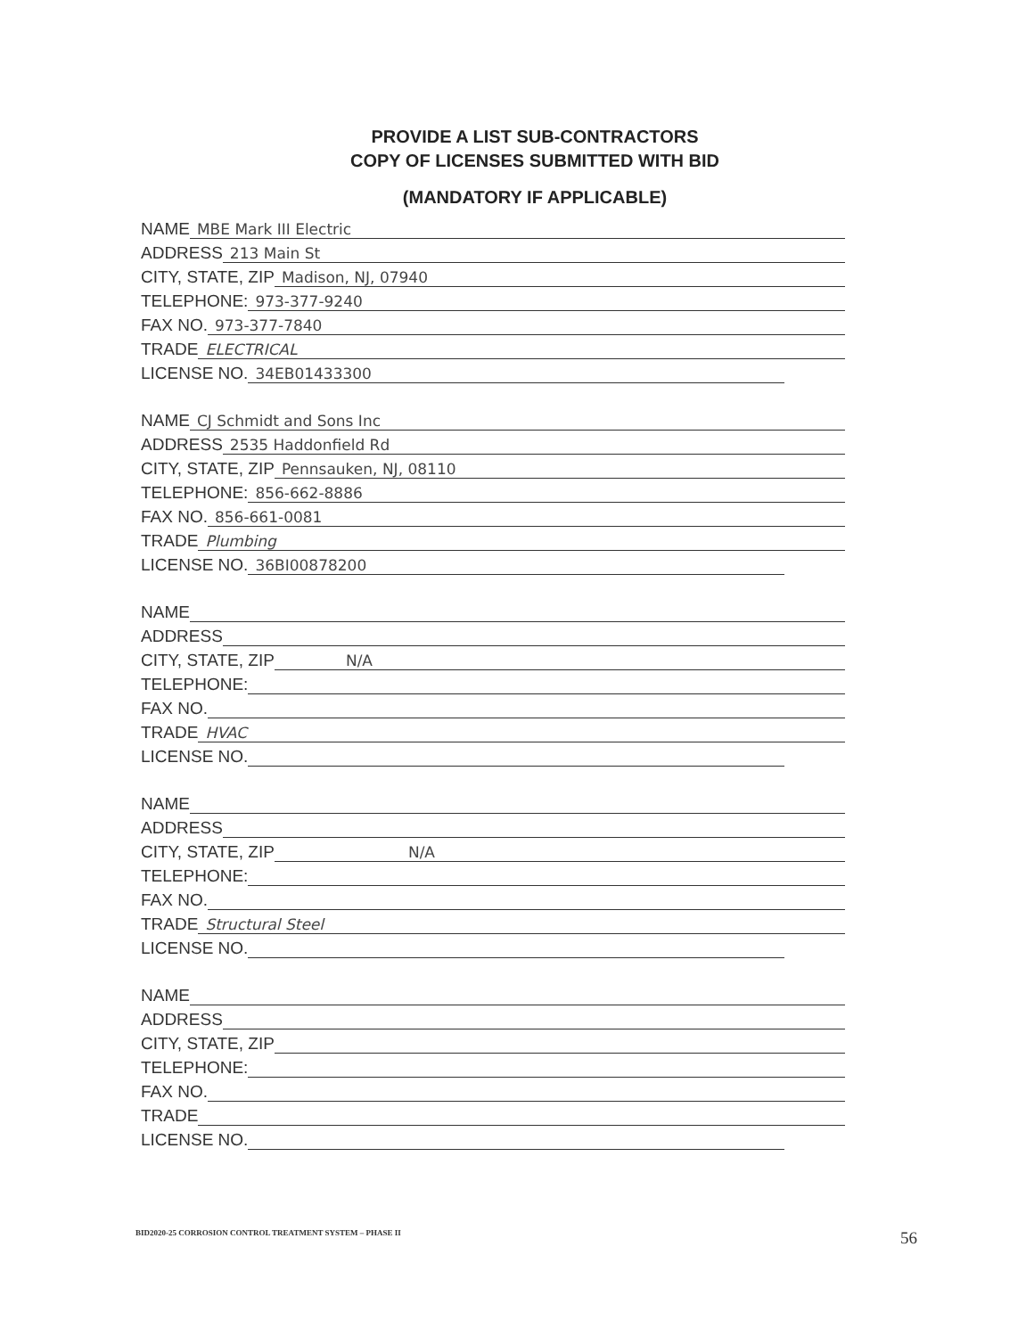PROVIDE A LIST SUB-CONTRACTORS
COPY OF LICENSES SUBMITTED WITH BID
(MANDATORY IF APPLICABLE)
NAME MBE Mark III Electric
ADDRESS 213 Main St
CITY, STATE, ZIP Madison, NJ, 07940
TELEPHONE: 973-377-9240
FAX NO. 973-377-7840
TRADE ELECTRICAL
LICENSE NO. 34EB01433300
NAME CJ Schmidt and Sons Inc
ADDRESS 2535 Haddonfield Rd
CITY, STATE, ZIP Pennsauken, NJ, 08110
TELEPHONE: 856-662-8886
FAX NO. 856-661-0081
TRADE Plumbing
LICENSE NO. 36BI00878200
NAME
ADDRESS
CITY, STATE, ZIP N/A
TELEPHONE:
FAX NO.
TRADE HVAC
LICENSE NO.
NAME
ADDRESS
CITY, STATE, ZIP N/A
TELEPHONE:
FAX NO.
TRADE Structural Steel
LICENSE NO.
NAME
ADDRESS
CITY, STATE, ZIP
TELEPHONE:
FAX NO.
TRADE
LICENSE NO.
BID2020-25 CORROSION CONTROL TREATMENT SYSTEM – PHASE II
56